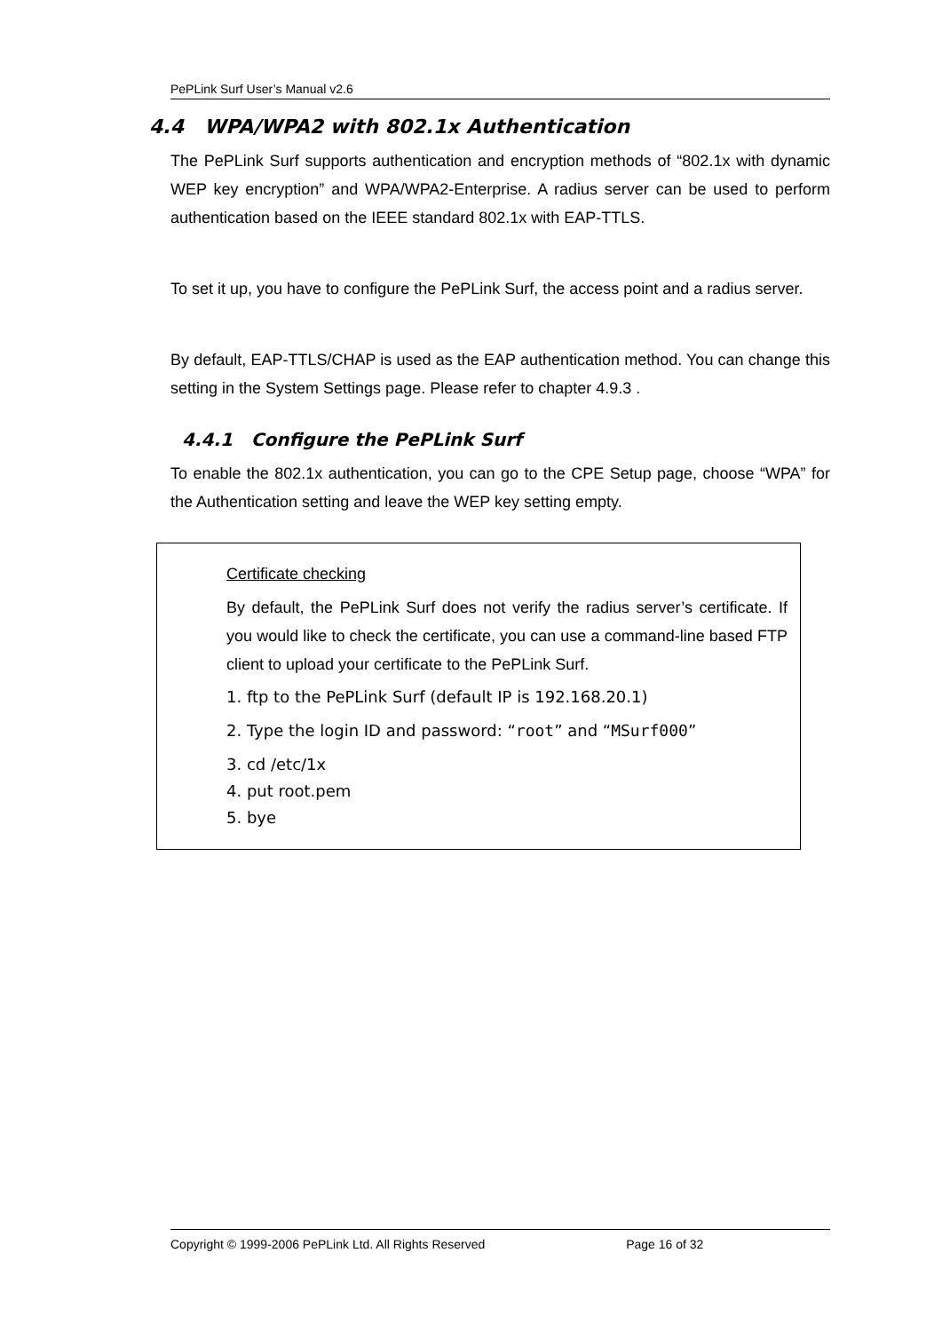PePLink Surf User’s Manual v2.6
4.4 WPA/WPA2 with 802.1x Authentication
The PePLink Surf supports authentication and encryption methods of “802.1x with dynamic WEP key encryption” and WPA/WPA2-Enterprise. A radius server can be used to perform authentication based on the IEEE standard 802.1x with EAP-TTLS.
To set it up, you have to configure the PePLink Surf, the access point and a radius server.
By default, EAP-TTLS/CHAP is used as the EAP authentication method. You can change this setting in the System Settings page. Please refer to chapter 4.9.3 .
4.4.1 Configure the PePLink Surf
To enable the 802.1x authentication, you can go to the CPE Setup page, choose “WPA” for the Authentication setting and leave the WEP key setting empty.
Certificate checking
By default, the PePLink Surf does not verify the radius server’s certificate. If you would like to check the certificate, you can use a command-line based FTP client to upload your certificate to the PePLink Surf.
1. ftp to the PePLink Surf (default IP is 192.168.20.1)
2. Type the login ID and password: “root” and “MSurf000”
3. cd /etc/1x
4. put root.pem
5. bye
Copyright © 1999-2006 PePLink Ltd. All Rights Reserved Page 16 of 32